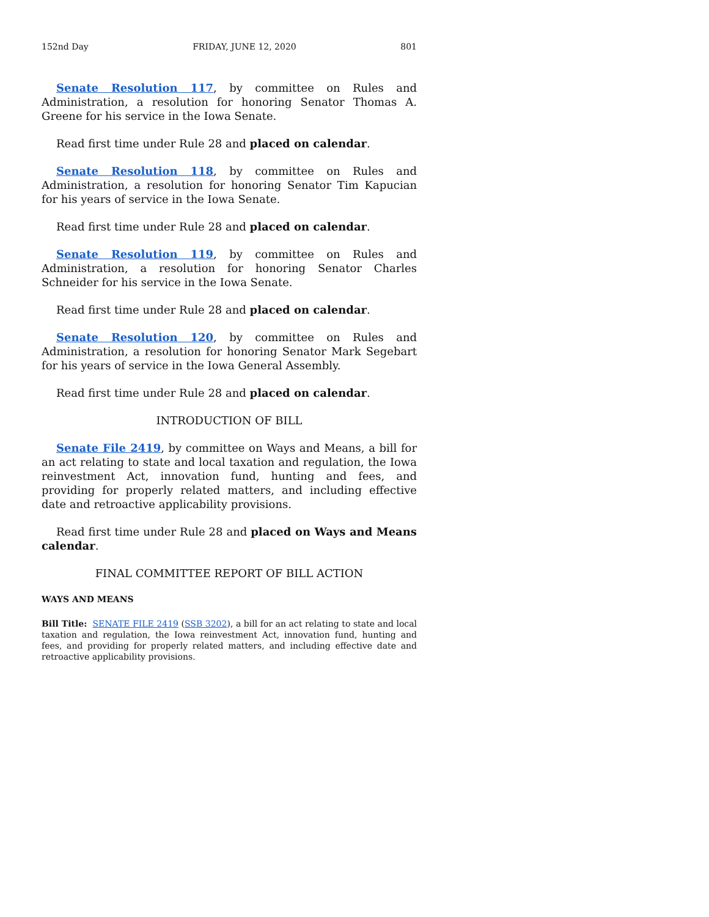152nd Day FRIDAY, JUNE 12, 2020 801
Senate Resolution 117, by committee on Rules and Administration, a resolution for honoring Senator Thomas A. Greene for his service in the Iowa Senate.
Read first time under Rule 28 and placed on calendar.
Senate Resolution 118, by committee on Rules and Administration, a resolution for honoring Senator Tim Kapucian for his years of service in the Iowa Senate.
Read first time under Rule 28 and placed on calendar.
Senate Resolution 119, by committee on Rules and Administration, a resolution for honoring Senator Charles Schneider for his service in the Iowa Senate.
Read first time under Rule 28 and placed on calendar.
Senate Resolution 120, by committee on Rules and Administration, a resolution for honoring Senator Mark Segebart for his years of service in the Iowa General Assembly.
Read first time under Rule 28 and placed on calendar.
INTRODUCTION OF BILL
Senate File 2419, by committee on Ways and Means, a bill for an act relating to state and local taxation and regulation, the Iowa reinvestment Act, innovation fund, hunting and fees, and providing for properly related matters, and including effective date and retroactive applicability provisions.
Read first time under Rule 28 and placed on Ways and Means calendar.
FINAL COMMITTEE REPORT OF BILL ACTION
WAYS AND MEANS
Bill Title: SENATE FILE 2419 (SSB 3202), a bill for an act relating to state and local taxation and regulation, the Iowa reinvestment Act, innovation fund, hunting and fees, and providing for properly related matters, and including effective date and retroactive applicability provisions.